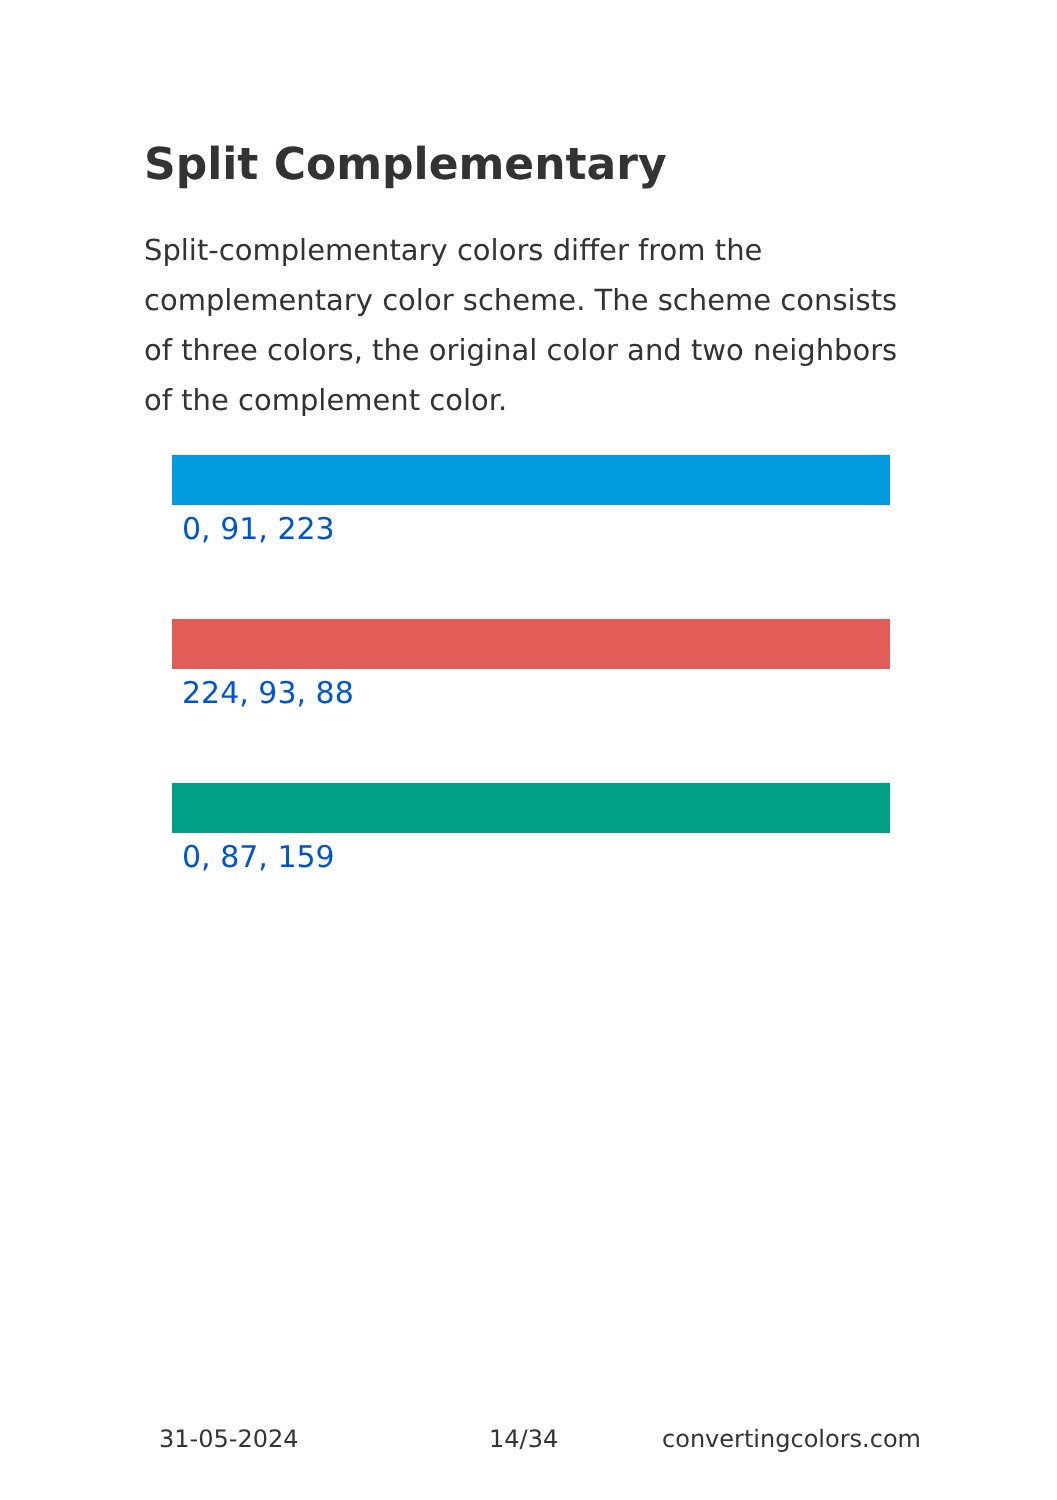Split Complementary
Split-complementary colors differ from the complementary color scheme. The scheme consists of three colors, the original color and two neighbors of the complement color.
0, 91, 223
224, 93, 88
0, 87, 159
31-05-2024 14/34 convertingcolors.com